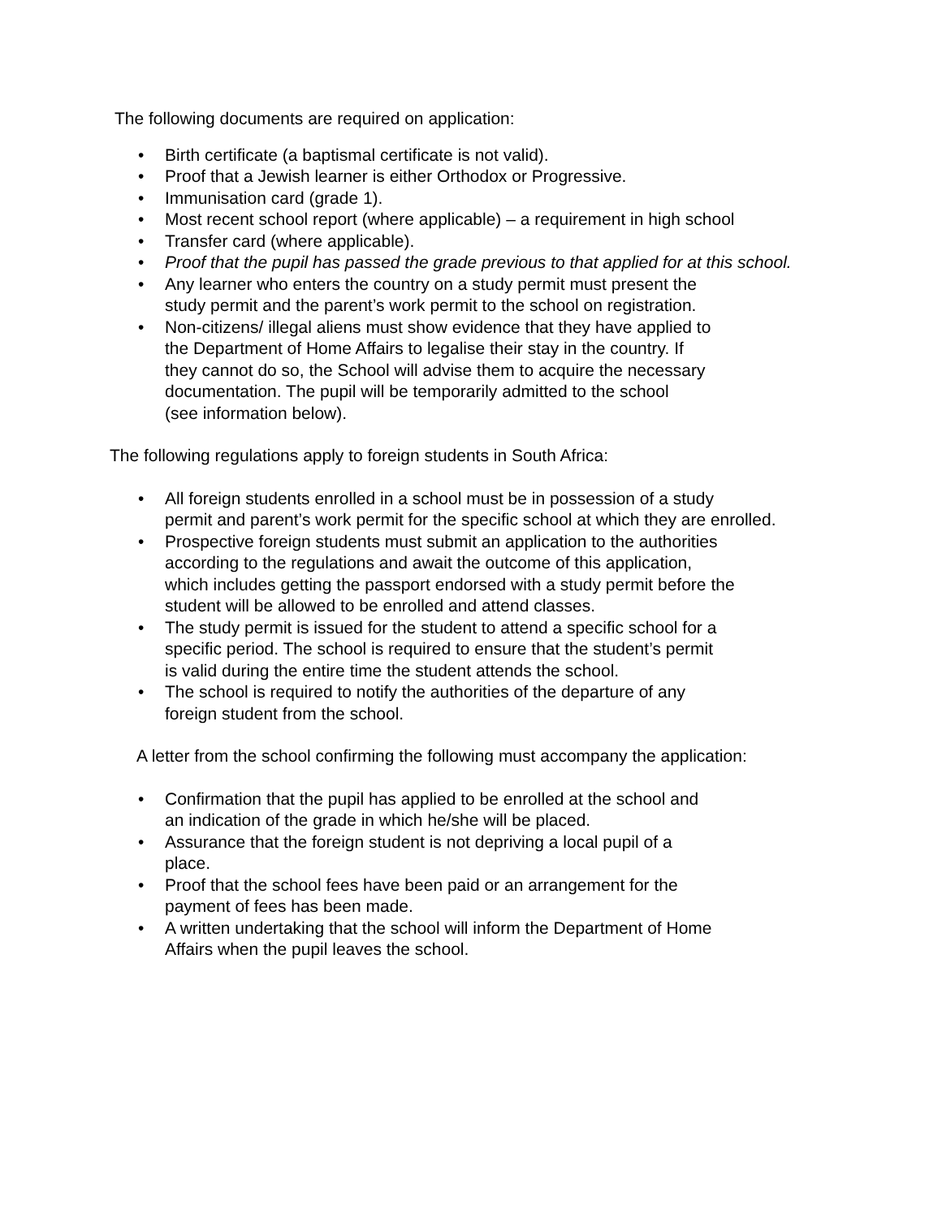The following documents are required on application:
• Birth certificate (a baptismal certificate is not valid).
• Proof that a Jewish learner is either Orthodox or Progressive.
• Immunisation card (grade 1).
• Most recent school report (where applicable) – a requirement in high school
• Transfer card (where applicable).
• Proof that the pupil has passed the grade previous to that applied for at this school.
• Any learner who enters the country on a study permit must present the
study permit and the parent’s work permit to the school on registration.
• Non-citizens/ illegal aliens must show evidence that they have applied to
the Department of Home Affairs to legalise their stay in the country. If
they cannot do so, the School will advise them to acquire the necessary
documentation. The pupil will be temporarily admitted to the school
(see information below).
The following regulations apply to foreign students in South Africa:
• All foreign students enrolled in a school must be in possession of a study
permit and parent’s work permit for the specific school at which they are enrolled.
• Prospective foreign students must submit an application to the authorities
according to the regulations and await the outcome of this application,
which includes getting the passport endorsed with a study permit before the
student will be allowed to be enrolled and attend classes.
• The study permit is issued for the student to attend a specific school for a
specific period. The school is required to ensure that the student’s permit
is valid during the entire time the student attends the school.
• The school is required to notify the authorities of the departure of any
foreign student from the school.
A letter from the school confirming the following must accompany the application:
• Confirmation that the pupil has applied to be enrolled at the school and
an indication of the grade in which he/she will be placed.
• Assurance that the foreign student is not depriving a local pupil of a
place.
• Proof that the school fees have been paid or an arrangement for the
payment of fees has been made.
• A written undertaking that the school will inform the Department of Home
Affairs when the pupil leaves the school.